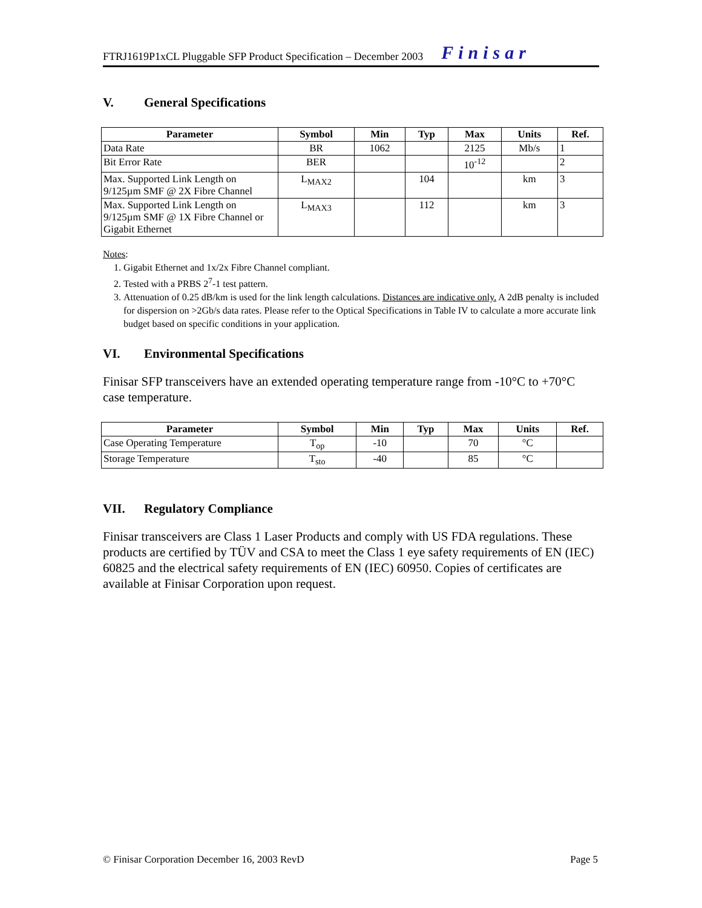FTRJ1619P1xCL Pluggable SFP Product Specification – December 2003 Finisar
V. General Specifications
| Parameter | Symbol | Min | Typ | Max | Units | Ref. |
| --- | --- | --- | --- | --- | --- | --- |
| Data Rate | BR | 1062 | | 2125 | Mb/s | 1 |
| Bit Error Rate | BER | | | 10<sup>-12</sup> | | 2 |
| Max. Supported Link Length on 9/125µm SMF @ 2X Fibre Channel | L<sub>MAX2</sub> | | 104 | | km | 3 |
| Max. Supported Link Length on 9/125µm SMF @ 1X Fibre Channel or Gigabit Ethernet | L<sub>MAX3</sub> | | 112 | | km | 3 |
Notes:
1. Gigabit Ethernet and 1x/2x Fibre Channel compliant.
2. Tested with a PRBS 2<sup>7</sup>-1 test pattern.
3. Attenuation of 0.25 dB/km is used for the link length calculations. Distances are indicative only. A 2dB penalty is included for dispersion on >2Gb/s data rates. Please refer to the Optical Specifications in Table IV to calculate a more accurate link budget based on specific conditions in your application.
VI. Environmental Specifications
Finisar SFP transceivers have an extended operating temperature range from -10°C to +70°C case temperature.
| Parameter | Symbol | Min | Typ | Max | Units | Ref. |
| --- | --- | --- | --- | --- | --- | --- |
| Case Operating Temperature | T<sub>op</sub> | -10 | | 70 | °C | |
| Storage Temperature | T<sub>sto</sub> | -40 | | 85 | °C | |
VII. Regulatory Compliance
Finisar transceivers are Class 1 Laser Products and comply with US FDA regulations. These products are certified by TÜV and CSA to meet the Class 1 eye safety requirements of EN (IEC) 60825 and the electrical safety requirements of EN (IEC) 60950. Copies of certificates are available at Finisar Corporation upon request.
© Finisar Corporation December 16, 2003 RevD Page 5